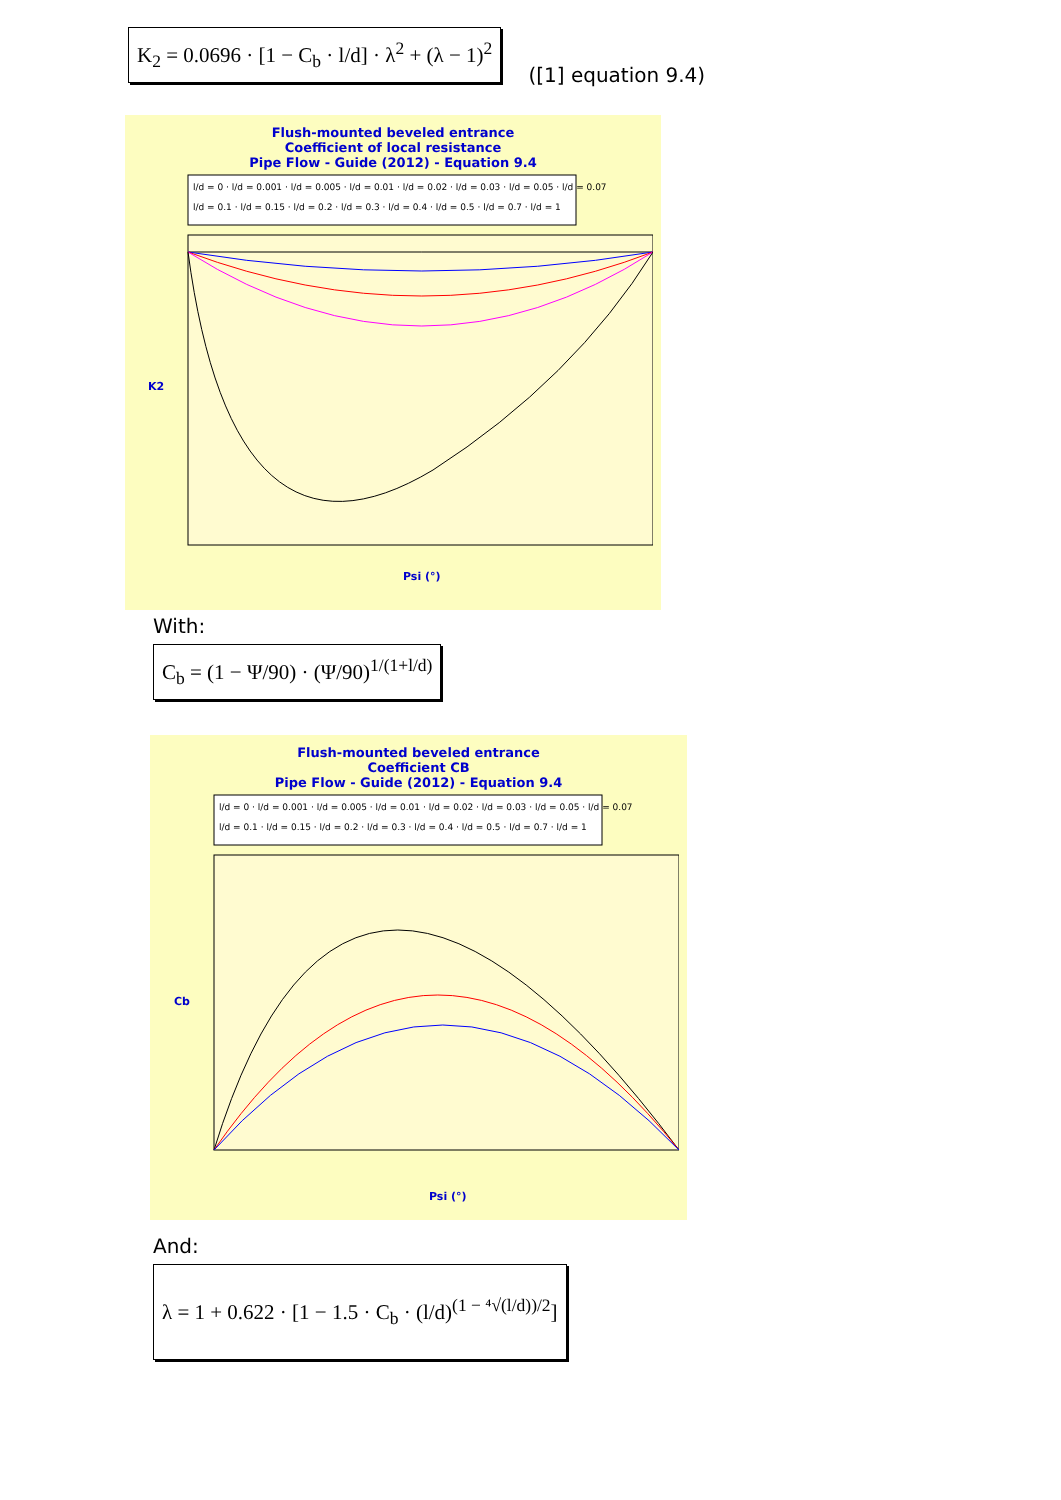K<sub>2</sub> = 0.0696 · [1 − C<sub>b</sub> · l/d] · λ<sup>2</sup> + (λ − 1)<sup>2</sup> ([1] equation 9.4)
Flush-mounted beveled entrance
Coefficient of local resistance
Pipe Flow - Guide (2012) - Equation 9.4
l/d = 0 · l/d = 0.001 · l/d = 0.005 · l/d = 0.01 · l/d = 0.02 · l/d = 0.03 · l/d = 0.05 · l/d = 0.07
l/d = 0.1 · l/d = 0.15 · l/d = 0.2 · l/d = 0.3 · l/d = 0.4 · l/d = 0.5 · l/d = 0.7 · l/d = 1
K2
Psi (°)
With:
C<sub>b</sub> = (1 − Ψ/90) · (Ψ/90)<sup>1/(1+l/d)</sup>
Flush-mounted beveled entrance
Coefficient CB
Pipe Flow - Guide (2012) - Equation 9.4
l/d = 0 · l/d = 0.001 · l/d = 0.005 · l/d = 0.01 · l/d = 0.02 · l/d = 0.03 · l/d = 0.05 · l/d = 0.07
l/d = 0.1 · l/d = 0.15 · l/d = 0.2 · l/d = 0.3 · l/d = 0.4 · l/d = 0.5 · l/d = 0.7 · l/d = 1
Cb
Psi (°)
And:
λ = 1 + 0.622 · [1 − 1.5 · C<sub>b</sub> · (l/d)<sup>(1 − ⁴√(l/d))/2</sup>]